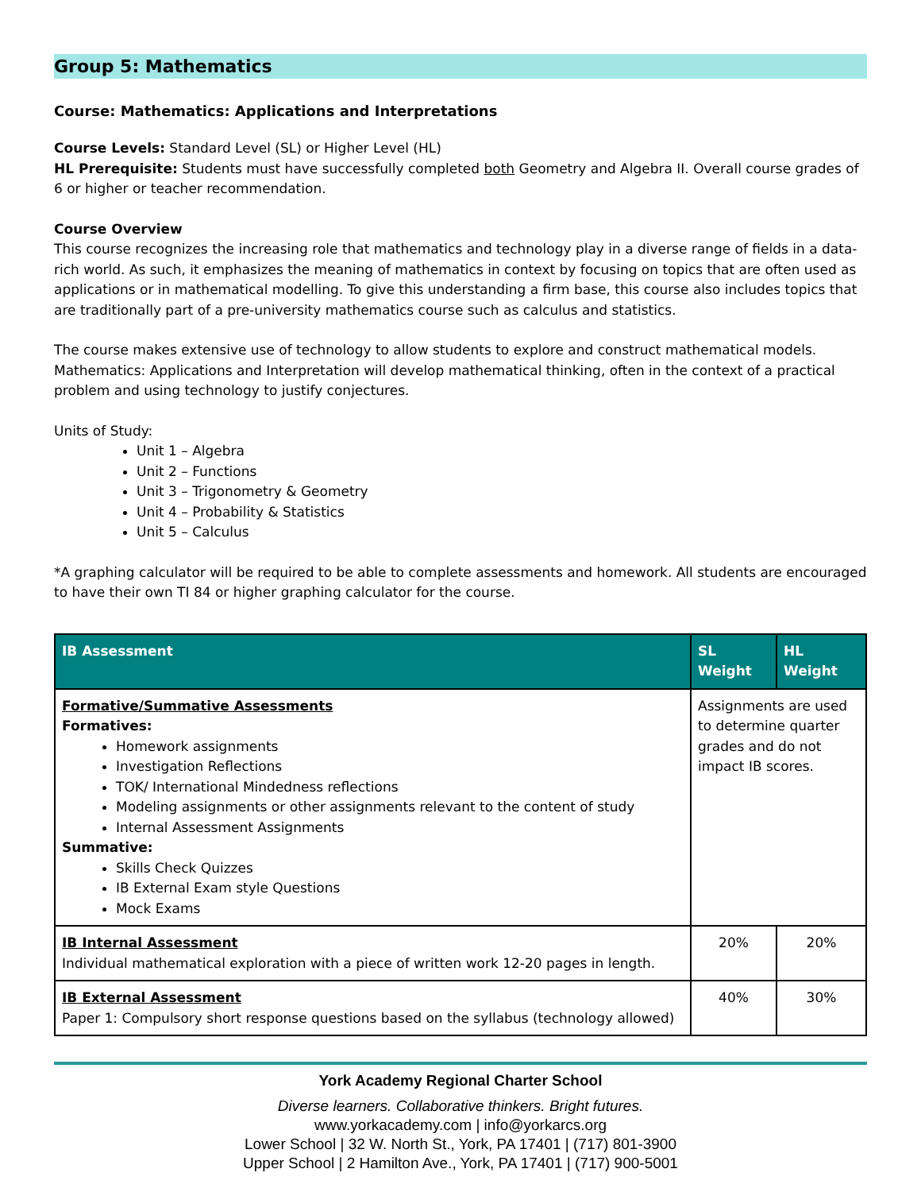Group 5: Mathematics
Course: Mathematics: Applications and Interpretations
Course Levels: Standard Level (SL) or Higher Level (HL)
HL Prerequisite: Students must have successfully completed both Geometry and Algebra II. Overall course grades of 6 or higher or teacher recommendation.
Course Overview
This course recognizes the increasing role that mathematics and technology play in a diverse range of fields in a data-rich world. As such, it emphasizes the meaning of mathematics in context by focusing on topics that are often used as applications or in mathematical modelling. To give this understanding a firm base, this course also includes topics that are traditionally part of a pre-university mathematics course such as calculus and statistics.
The course makes extensive use of technology to allow students to explore and construct mathematical models. Mathematics: Applications and Interpretation will develop mathematical thinking, often in the context of a practical problem and using technology to justify conjectures.
Units of Study:
Unit 1 – Algebra
Unit 2 – Functions
Unit 3 – Trigonometry & Geometry
Unit 4 – Probability & Statistics
Unit 5 – Calculus
*A graphing calculator will be required to be able to complete assessments and homework. All students are encouraged to have their own TI 84 or higher graphing calculator for the course.
| IB Assessment | SL Weight | HL Weight |
| --- | --- | --- |
| Formative/Summative Assessments Formatives: Homework assignments Investigation Reflections TOK/ International Mindedness reflections Modeling assignments or other assignments relevant to the content of study Internal Assessment Assignments Summative: Skills Check Quizzes IB External Exam style Questions Mock Exams | Assignments are used to determine quarter grades and do not impact IB scores. | |
| IB Internal Assessment Individual mathematical exploration with a piece of written work 12-20 pages in length. | 20% | 20% |
| IB External Assessment Paper 1: Compulsory short response questions based on the syllabus (technology allowed) | 40% | 30% |
York Academy Regional Charter School
Diverse learners. Collaborative thinkers. Bright futures.
www.yorkacademy.com | info@yorkarcs.org
Lower School | 32 W. North St., York, PA 17401 | (717) 801-3900
Upper School | 2 Hamilton Ave., York, PA 17401 | (717) 900-5001